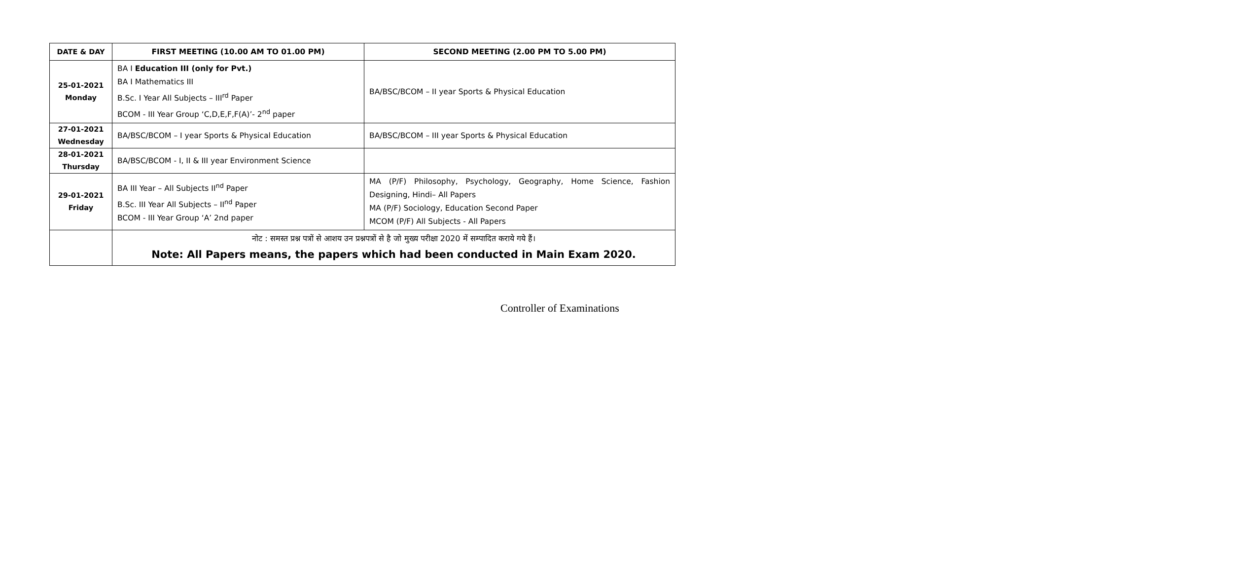| DATE & DAY | FIRST MEETING (10.00 AM TO 01.00 PM) | SECOND MEETING (2.00 PM TO 5.00 PM) |
| --- | --- | --- |
| 25-01-2021 Monday | BA I Education III (only for Pvt.) BA I Mathematics III B.Sc. I Year All Subjects – III<sup>rd</sup> Paper BCOM - III Year Group ‘C,D,E,F,F(A)’- 2<sup>nd</sup> paper | BA/BSC/BCOM – II year Sports & Physical Education |
| 27-01-2021 Wednesday | BA/BSC/BCOM – I year Sports & Physical Education | BA/BSC/BCOM – III year Sports & Physical Education |
| 28-01-2021 Thursday | BA/BSC/BCOM - I, II & III year Environment Science | |
| 29-01-2021 Friday | BA III Year – All Subjects II<sup>nd</sup> Paper B.Sc. III Year All Subjects – II<sup>nd</sup> Paper BCOM - III Year Group ‘A’ 2nd paper | MA (P/F) Philosophy, Psychology, Geography, Home Science, Fashion Designing, Hindi– All Papers MA (P/F) Sociology, Education Second Paper MCOM (P/F) All Subjects - All Papers |
| | नोट : समस्त प्रश्न पत्रों से आशय उन प्रश्नपत्रों से है जो मुख्य परीक्षा 2020 में सम्पादित कराये गये हैं। Note: All Papers means, the papers which had been conducted in Main Exam 2020. | |
Controller of Examinations